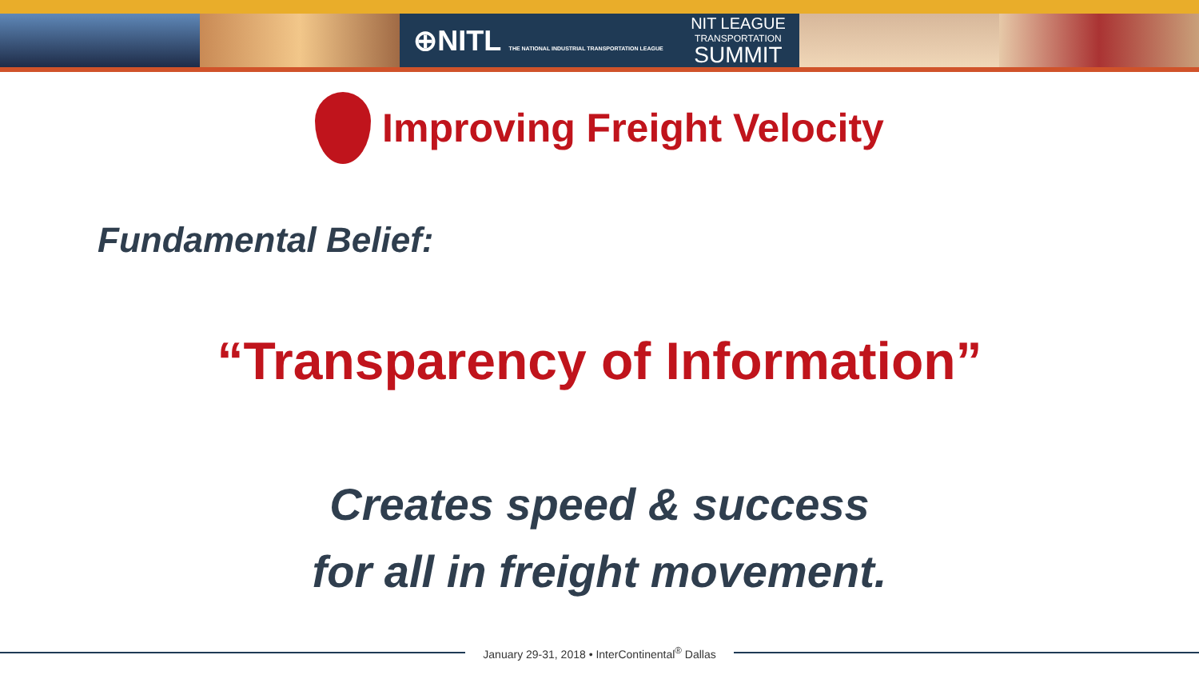⊕NITL THE NATIONAL INDUSTRIAL TRANSPORTATION LEAGUE NIT LEAGUE
TRANSPORTATION
SUMMIT
Improving Freight Velocity
Fundamental Belief:
“Transparency of Information”
Creates speed & success
for all in freight movement.
January 29-31, 2018 • InterContinental<sup>®</sup> Dallas